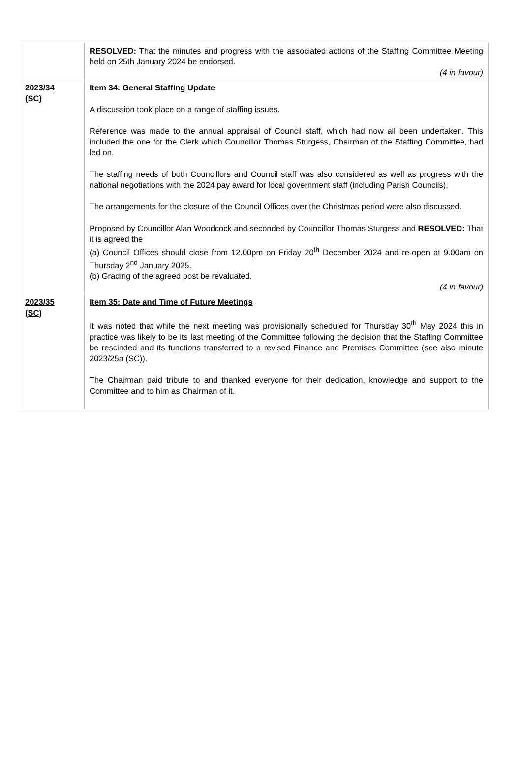| | RESOLVED: That the minutes and progress with the associated actions of the Staffing Committee Meeting held on 25th January 2024 be endorsed. (4 in favour) |
| 2023/34 (SC) | Item 34: General Staffing Update A discussion took place on a range of staffing issues. Reference was made to the annual appraisal of Council staff, which had now all been undertaken. This included the one for the Clerk which Councillor Thomas Sturgess, Chairman of the Staffing Committee, had led on. The staffing needs of both Councillors and Council staff was also considered as well as progress with the national negotiations with the 2024 pay award for local government staff (including Parish Councils). The arrangements for the closure of the Council Offices over the Christmas period were also discussed. Proposed by Councillor Alan Woodcock and seconded by Councillor Thomas Sturgess and RESOLVED: That it is agreed the (a) Council Offices should close from 12.00pm on Friday 20<sup>th</sup> December 2024 and re-open at 9.00am on Thursday 2<sup>nd</sup> January 2025. (b) Grading of the agreed post be revaluated. (4 in favour) |
| 2023/35 (SC) | Item 35: Date and Time of Future Meetings It was noted that while the next meeting was provisionally scheduled for Thursday 30<sup>th</sup> May 2024 this in practice was likely to be its last meeting of the Committee following the decision that the Staffing Committee be rescinded and its functions transferred to a revised Finance and Premises Committee (see also minute 2023/25a (SC)). The Chairman paid tribute to and thanked everyone for their dedication, knowledge and support to the Committee and to him as Chairman of it. |